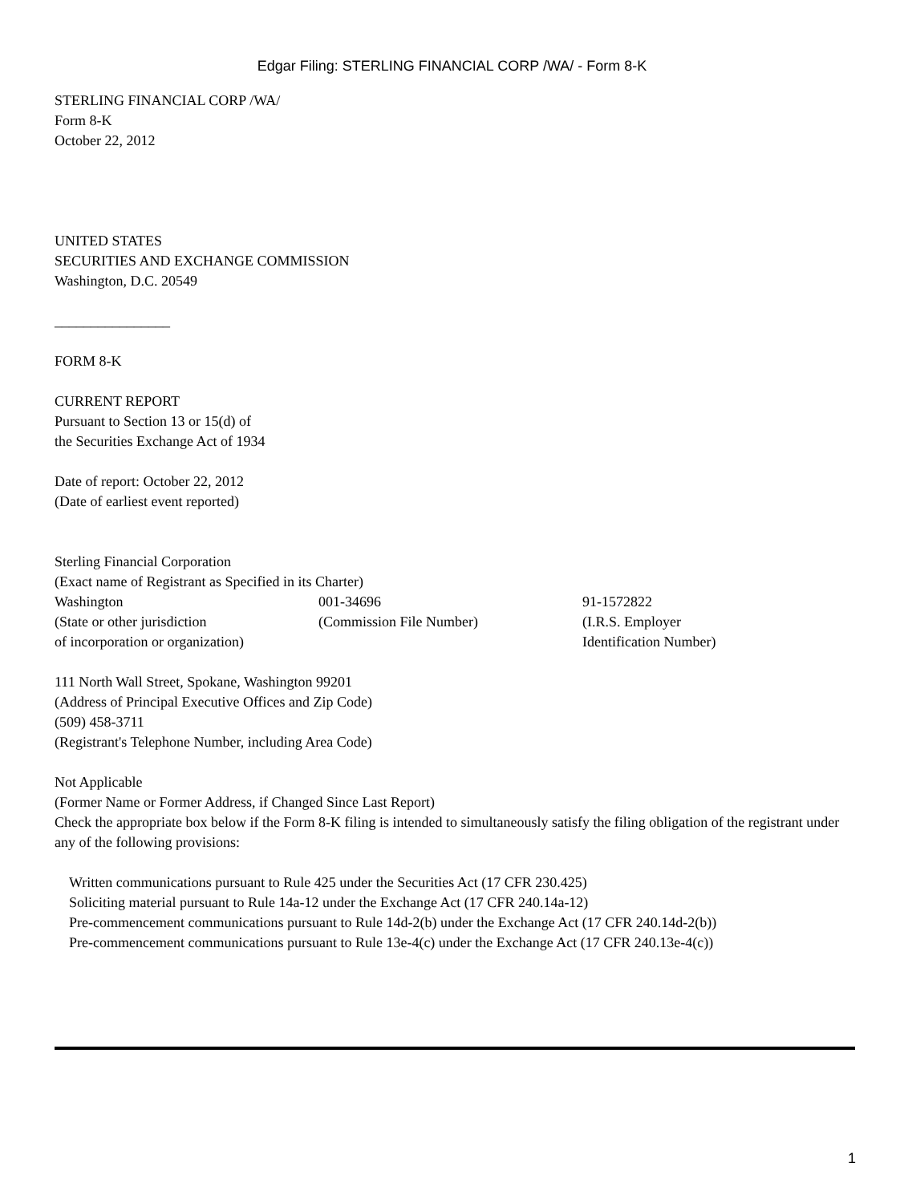Edgar Filing: STERLING FINANCIAL CORP /WA/ - Form 8-K
STERLING FINANCIAL CORP /WA/
Form 8-K
October 22, 2012
UNITED STATES
SECURITIES AND EXCHANGE COMMISSION
Washington, D.C. 20549
________________
FORM 8-K
CURRENT REPORT
Pursuant to Section 13 or 15(d) of
the Securities Exchange Act of 1934
Date of report: October 22, 2012
(Date of earliest event reported)
Sterling Financial Corporation
(Exact name of Registrant as Specified in its Charter)
Washington
(State or other jurisdiction
of incorporation or organization)
001-34696
(Commission File Number)
91-1572822
(I.R.S. Employer
Identification Number)
111 North Wall Street, Spokane, Washington 99201
(Address of Principal Executive Offices and Zip Code)
(509) 458-3711
(Registrant's Telephone Number, including Area Code)
Not Applicable
(Former Name or Former Address, if Changed Since Last Report)
Check the appropriate box below if the Form 8-K filing is intended to simultaneously satisfy the filing obligation of the registrant under any of the following provisions:
Written communications pursuant to Rule 425 under the Securities Act (17 CFR 230.425)
Soliciting material pursuant to Rule 14a-12 under the Exchange Act (17 CFR 240.14a-12)
Pre-commencement communications pursuant to Rule 14d-2(b) under the Exchange Act (17 CFR 240.14d-2(b))
Pre-commencement communications pursuant to Rule 13e-4(c) under the Exchange Act (17 CFR 240.13e-4(c))
1